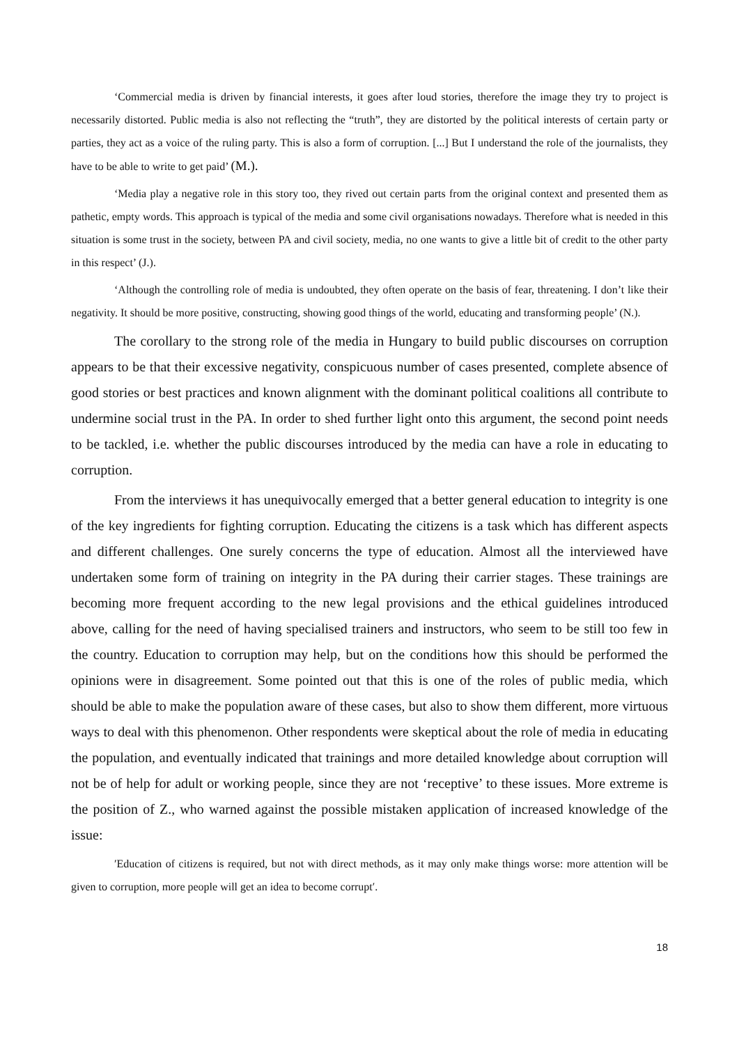‘Commercial media is driven by financial interests, it goes after loud stories, therefore the image they try to project is necessarily distorted. Public media is also not reflecting the “truth”, they are distorted by the political interests of certain party or parties, they act as a voice of the ruling party. This is also a form of corruption. [...] But I understand the role of the journalists, they have to be able to write to get paid’ (M.).
‘Media play a negative role in this story too, they rived out certain parts from the original context and presented them as pathetic, empty words. This approach is typical of the media and some civil organisations nowadays. Therefore what is needed in this situation is some trust in the society, between PA and civil society, media, no one wants to give a little bit of credit to the other party in this respect’ (J.).
‘Although the controlling role of media is undoubted, they often operate on the basis of fear, threatening. I don’t like their negativity. It should be more positive, constructing, showing good things of the world, educating and transforming people’ (N.).
The corollary to the strong role of the media in Hungary to build public discourses on corruption appears to be that their excessive negativity, conspicuous number of cases presented, complete absence of good stories or best practices and known alignment with the dominant political coalitions all contribute to undermine social trust in the PA. In order to shed further light onto this argument, the second point needs to be tackled, i.e. whether the public discourses introduced by the media can have a role in educating to corruption.
From the interviews it has unequivocally emerged that a better general education to integrity is one of the key ingredients for fighting corruption. Educating the citizens is a task which has different aspects and different challenges. One surely concerns the type of education. Almost all the interviewed have undertaken some form of training on integrity in the PA during their carrier stages. These trainings are becoming more frequent according to the new legal provisions and the ethical guidelines introduced above, calling for the need of having specialised trainers and instructors, who seem to be still too few in the country. Education to corruption may help, but on the conditions how this should be performed the opinions were in disagreement. Some pointed out that this is one of the roles of public media, which should be able to make the population aware of these cases, but also to show them different, more virtuous ways to deal with this phenomenon. Other respondents were skeptical about the role of media in educating the population, and eventually indicated that trainings and more detailed knowledge about corruption will not be of help for adult or working people, since they are not ‘receptive’ to these issues. More extreme is the position of Z., who warned against the possible mistaken application of increased knowledge of the issue:
′Education of citizens is required, but not with direct methods, as it may only make things worse: more attention will be given to corruption, more people will get an idea to become corrupt′.
18